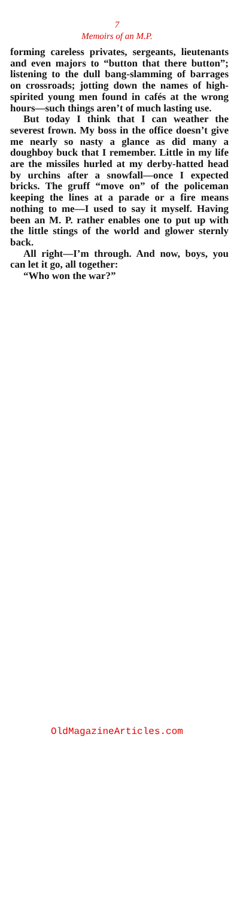7
Memoirs of an M.P.
forming careless privates, sergeants, lieutenants and even majors to “button that there button”; listening to the dull bang-slamming of barrages on crossroads; jotting down the names of high-spirited young men found in cafés at the wrong hours—such things aren’t of much lasting use.
But today I think that I can weather the severest frown. My boss in the office doesn’t give me nearly so nasty a glance as did many a doughboy buck that I remember. Little in my life are the missiles hurled at my derby-hatted head by urchins after a snowfall—once I expected bricks. The gruff “move on” of the policeman keeping the lines at a parade or a fire means nothing to me—I used to say it myself. Having been an M. P. rather enables one to put up with the little stings of the world and glower sternly back.
All right—I’m through. And now, boys, you can let it go, all together:
“Who won the war?”
OldMagazineArticles.com